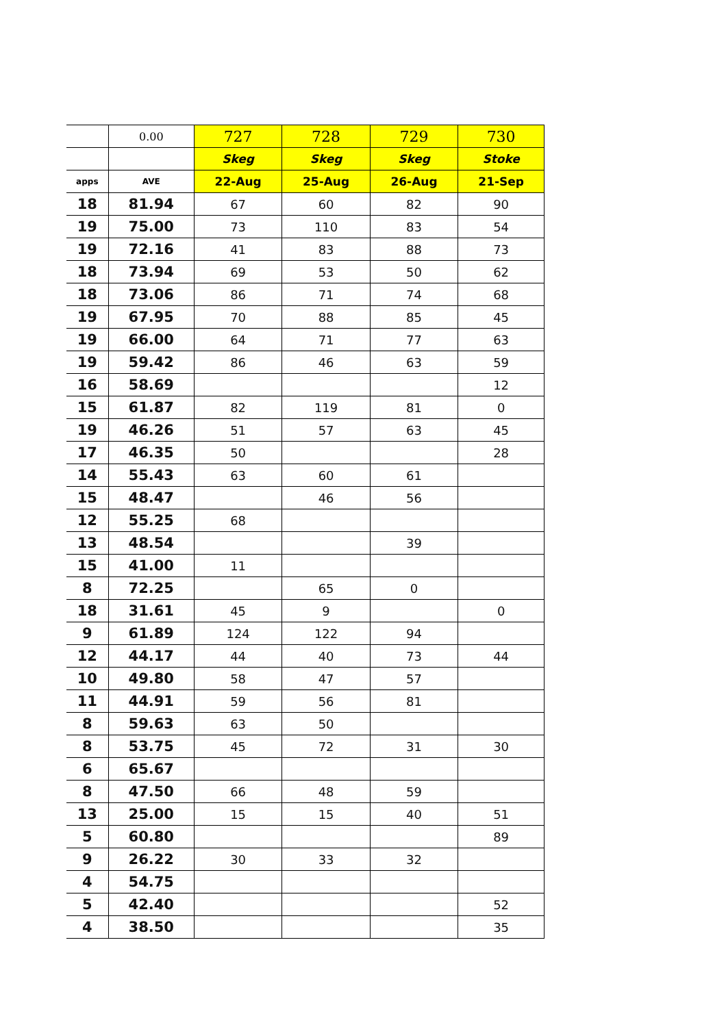| | 0.00 | 727 | 728 | 729 | 730 |
| --- | --- | --- | --- | --- | --- |
| | | Skeg | Skeg | Skeg | Stoke |
| apps | AVE | 22-Aug | 25-Aug | 26-Aug | 21-Sep |
| 18 | 81.94 | 67 | 60 | 82 | 90 |
| 19 | 75.00 | 73 | 110 | 83 | 54 |
| 19 | 72.16 | 41 | 83 | 88 | 73 |
| 18 | 73.94 | 69 | 53 | 50 | 62 |
| 18 | 73.06 | 86 | 71 | 74 | 68 |
| 19 | 67.95 | 70 | 88 | 85 | 45 |
| 19 | 66.00 | 64 | 71 | 77 | 63 |
| 19 | 59.42 | 86 | 46 | 63 | 59 |
| 16 | 58.69 | | | | 12 |
| 15 | 61.87 | 82 | 119 | 81 | 0 |
| 19 | 46.26 | 51 | 57 | 63 | 45 |
| 17 | 46.35 | 50 | | | 28 |
| 14 | 55.43 | 63 | 60 | 61 | |
| 15 | 48.47 | | 46 | 56 | |
| 12 | 55.25 | 68 | | | |
| 13 | 48.54 | | | 39 | |
| 15 | 41.00 | 11 | | | |
| 8 | 72.25 | | 65 | 0 | |
| 18 | 31.61 | 45 | 9 | | 0 |
| 9 | 61.89 | 124 | 122 | 94 | |
| 12 | 44.17 | 44 | 40 | 73 | 44 |
| 10 | 49.80 | 58 | 47 | 57 | |
| 11 | 44.91 | 59 | 56 | 81 | |
| 8 | 59.63 | 63 | 50 | | |
| 8 | 53.75 | 45 | 72 | 31 | 30 |
| 6 | 65.67 | | | | |
| 8 | 47.50 | 66 | 48 | 59 | |
| 13 | 25.00 | 15 | 15 | 40 | 51 |
| 5 | 60.80 | | | | 89 |
| 9 | 26.22 | 30 | 33 | 32 | |
| 4 | 54.75 | | | | |
| 5 | 42.40 | | | | 52 |
| 4 | 38.50 | | | | 35 |